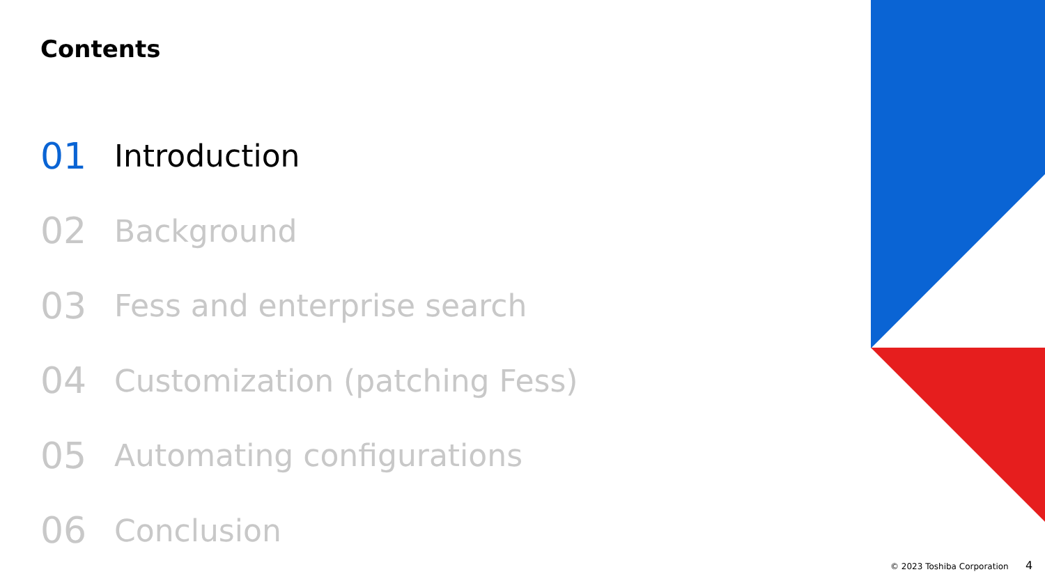Contents
01 Introduction
02 Background
03 Fess and enterprise search
04 Customization (patching Fess)
05 Automating configurations
06 Conclusion
© 2023 Toshiba Corporation 4